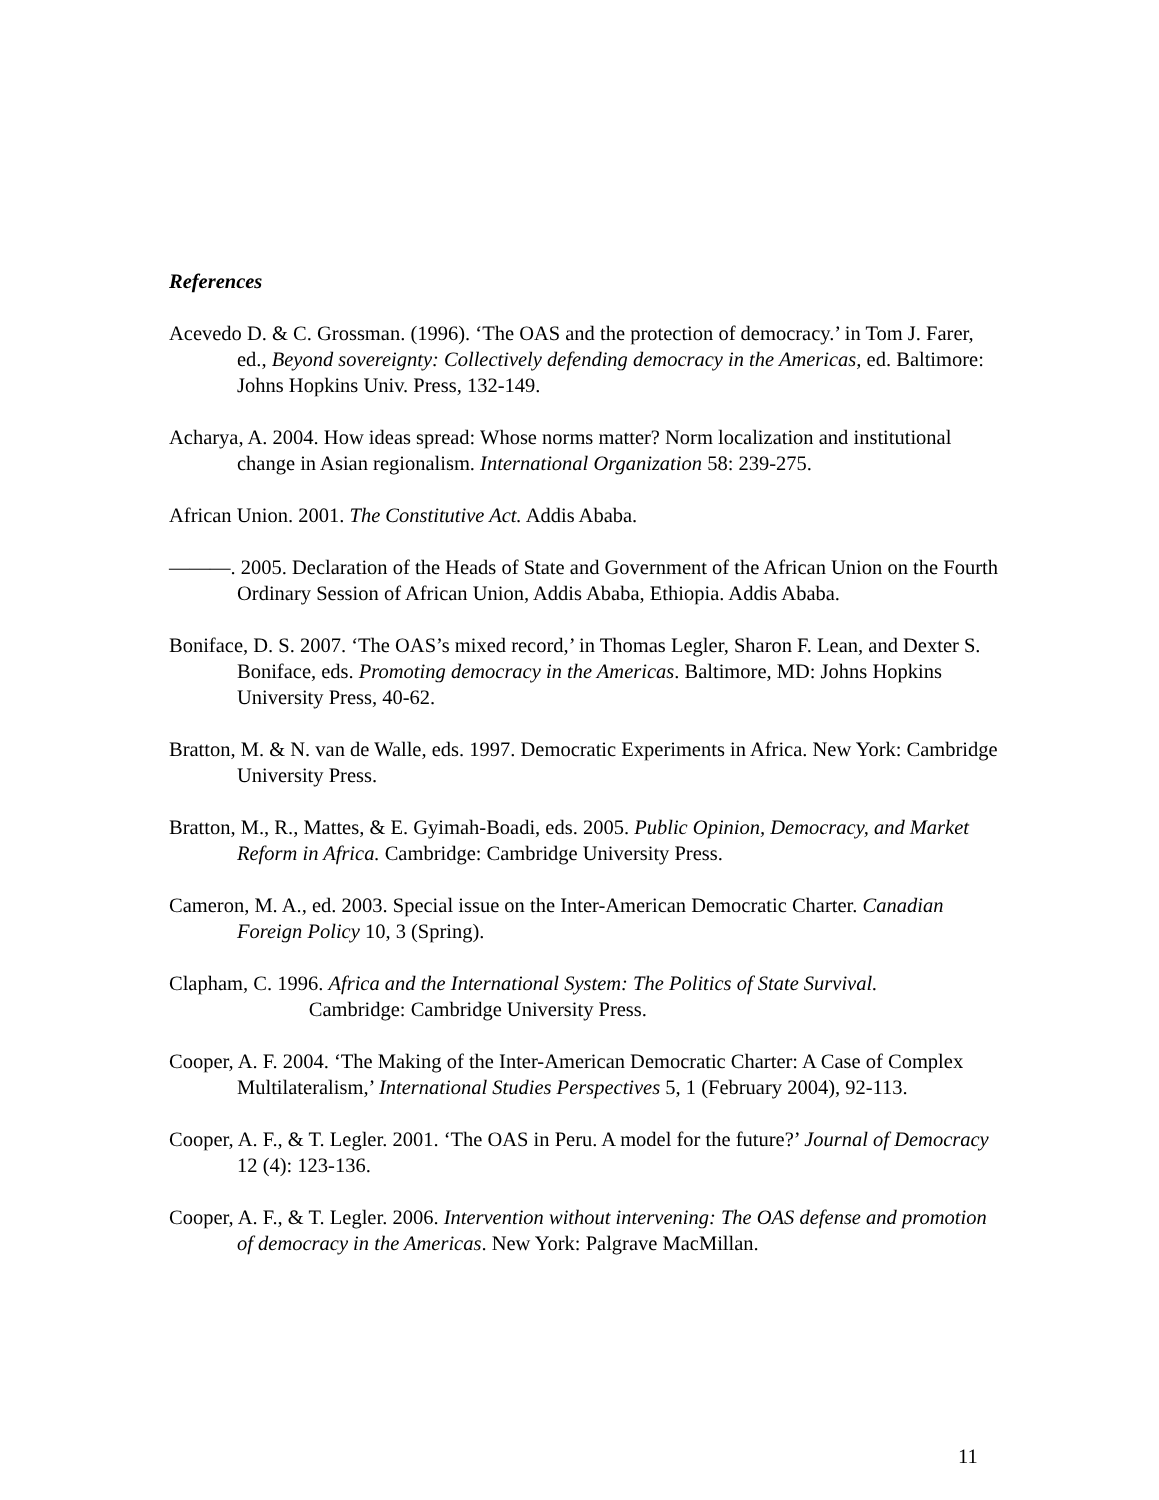References
Acevedo D. & C. Grossman. (1996). ‘The OAS and the protection of democracy.’ in Tom J. Farer, ed., Beyond sovereignty: Collectively defending democracy in the Americas, ed. Baltimore: Johns Hopkins Univ. Press, 132-149.
Acharya, A. 2004. How ideas spread: Whose norms matter? Norm localization and institutional change in Asian regionalism. International Organization 58: 239-275.
African Union. 2001. The Constitutive Act. Addis Ababa.
———. 2005. Declaration of the Heads of State and Government of the African Union on the Fourth Ordinary Session of African Union, Addis Ababa, Ethiopia. Addis Ababa.
Boniface, D. S. 2007. ‘The OAS’s mixed record,’ in Thomas Legler, Sharon F. Lean, and Dexter S. Boniface, eds. Promoting democracy in the Americas. Baltimore, MD: Johns Hopkins University Press, 40-62.
Bratton, M. & N. van de Walle, eds. 1997. Democratic Experiments in Africa. New York: Cambridge University Press.
Bratton, M., R., Mattes, & E. Gyimah-Boadi, eds. 2005. Public Opinion, Democracy, and Market Reform in Africa. Cambridge: Cambridge University Press.
Cameron, M. A., ed. 2003. Special issue on the Inter-American Democratic Charter. Canadian Foreign Policy 10, 3 (Spring).
Clapham, C. 1996. Africa and the International System: The Politics of State Survival.
Cambridge: Cambridge University Press.
Cooper, A. F. 2004. ‘The Making of the Inter-American Democratic Charter: A Case of Complex Multilateralism,’ International Studies Perspectives 5, 1 (February 2004), 92-113.
Cooper, A. F., & T. Legler. 2001. ‘The OAS in Peru. A model for the future?’ Journal of Democracy 12 (4): 123-136.
Cooper, A. F., & T. Legler. 2006. Intervention without intervening: The OAS defense and promotion of democracy in the Americas. New York: Palgrave MacMillan.
11